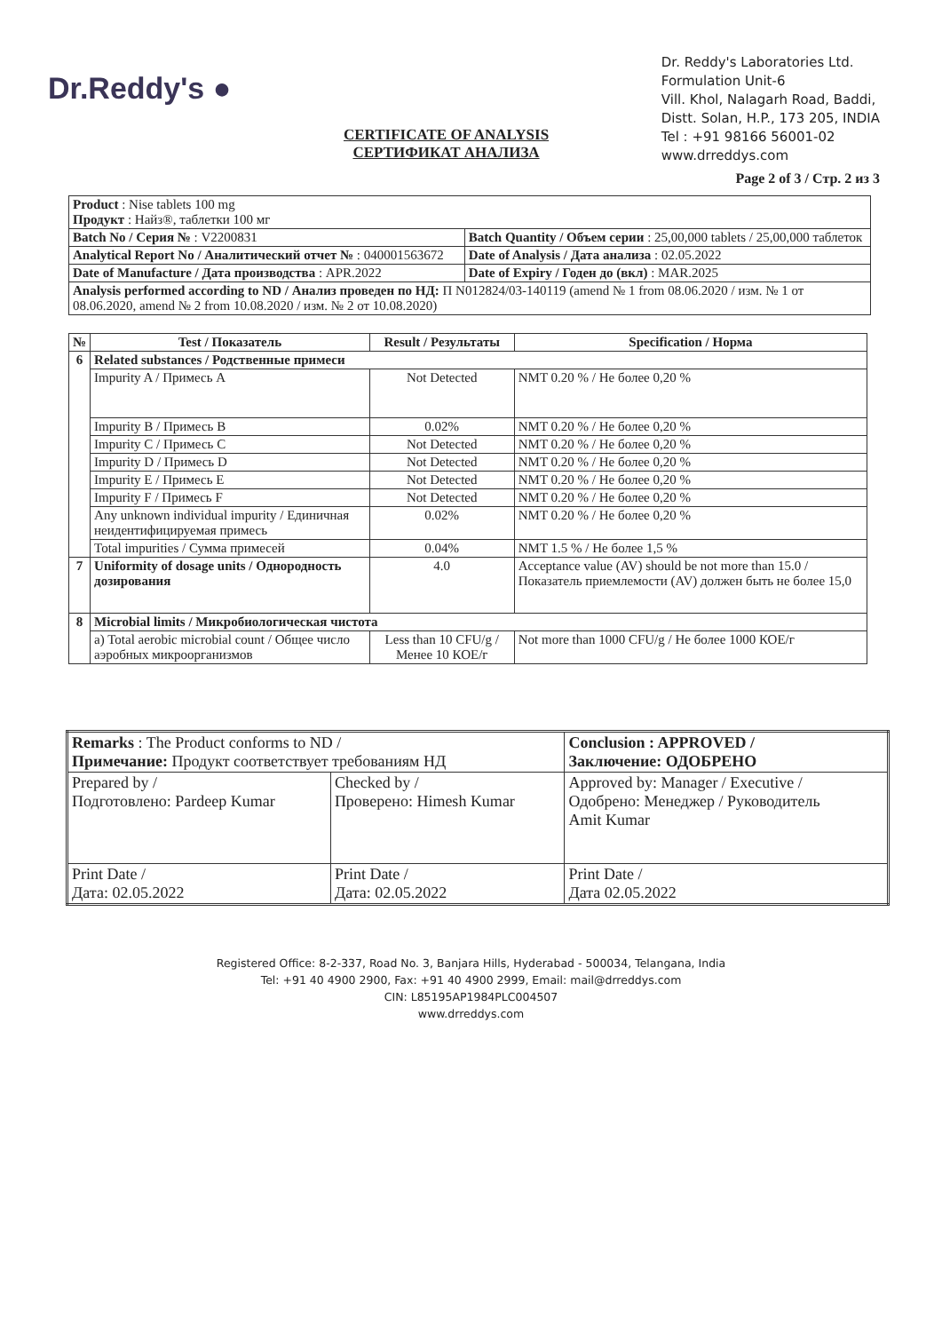Dr.Reddy's ●
CERTIFICATE OF ANALYSIS
СЕРТИФИКАТ АНАЛИЗА
Dr. Reddy's Laboratories Ltd.
Formulation Unit-6
Vill. Khol, Nalagarh Road, Baddi,
Distt. Solan, H.P., 173 205, INDIA
Tel : +91 98166 56001-02
www.drreddys.com
Page 2 of 3 / Стр. 2 из 3
| Product : Nise tablets 100 mg Продукт : Найз®, таблетки 100 мг | |
| Batch No / Серия № : V2200831 | Batch Quantity / Объем серии : 25,00,000 tablets / 25,00,000 таблеток |
| Analytical Report No / Аналитический отчет № : 040001563672 | Date of Analysis / Дата анализа : 02.05.2022 |
| Date of Manufacture / Дата производства : APR.2022 | Date of Expiry / Годен до (вкл) : MAR.2025 |
| Analysis performed according to ND / Анализ проведен по НД: П N012824/03-140119 (amend № 1 from 08.06.2020 / изм. № 1 от 08.06.2020, amend № 2 from 10.08.2020 / изм. № 2 от 10.08.2020) | |
| № | Test / Показатель | Result / Результаты | Specification / Норма |
| --- | --- | --- | --- |
| 6 | Related substances / Родственные примеси | | |
| | Impurity A / Примесь A | Not Detected | NMT 0.20 % / Не более 0,20 % |
| | Impurity B / Примесь B | 0.02% | NMT 0.20 % / Не более 0,20 % |
| | Impurity C / Примесь C | Not Detected | NMT 0.20 % / Не более 0,20 % |
| | Impurity D / Примесь D | Not Detected | NMT 0.20 % / Не более 0,20 % |
| | Impurity E / Примесь E | Not Detected | NMT 0.20 % / Не более 0,20 % |
| | Impurity F / Примесь F | Not Detected | NMT 0.20 % / Не более 0,20 % |
| | Any unknown individual impurity / Единичная неидентифицируемая примесь | 0.02% | NMT 0.20 % / Не более 0,20 % |
| | Total impurities / Сумма примесей | 0.04% | NMT 1.5 % / Не более 1,5 % |
| 7 | Uniformity of dosage units / Однородность дозирования | 4.0 | Acceptance value (AV) should be not more than 15.0 / Показатель приемлемости (AV) должен быть не более 15,0 |
| 8 | Microbial limits / Микробиологическая чистота | | |
| | a) Total aerobic microbial count / Общее число аэробных микроорганизмов | Less than 10 CFU/g / Менее 10 КОЕ/г | Not more than 1000 CFU/g / Не более 1000 КОЕ/г |
| Remarks : The Product conforms to ND / Примечание: Продукт соответствует требованиям НД | | Conclusion : APPROVED / Заключение: ОДОБРЕНО |
| Prepared by / Подготовлено: Pardeep Kumar | Checked by / Проверено: Himesh Kumar | Approved by: Manager / Executive / Одобрено: Менеджер / Руководитель Amit Kumar |
| Print Date / Дата: 02.05.2022 | Print Date / Дата: 02.05.2022 | Print Date / Дата 02.05.2022 |
Registered Office: 8-2-337, Road No. 3, Banjara Hills, Hyderabad - 500034, Telangana, India
Tel: +91 40 4900 2900, Fax: +91 40 4900 2999, Email: mail@drreddys.com
CIN: L85195AP1984PLC004507
www.drreddys.com